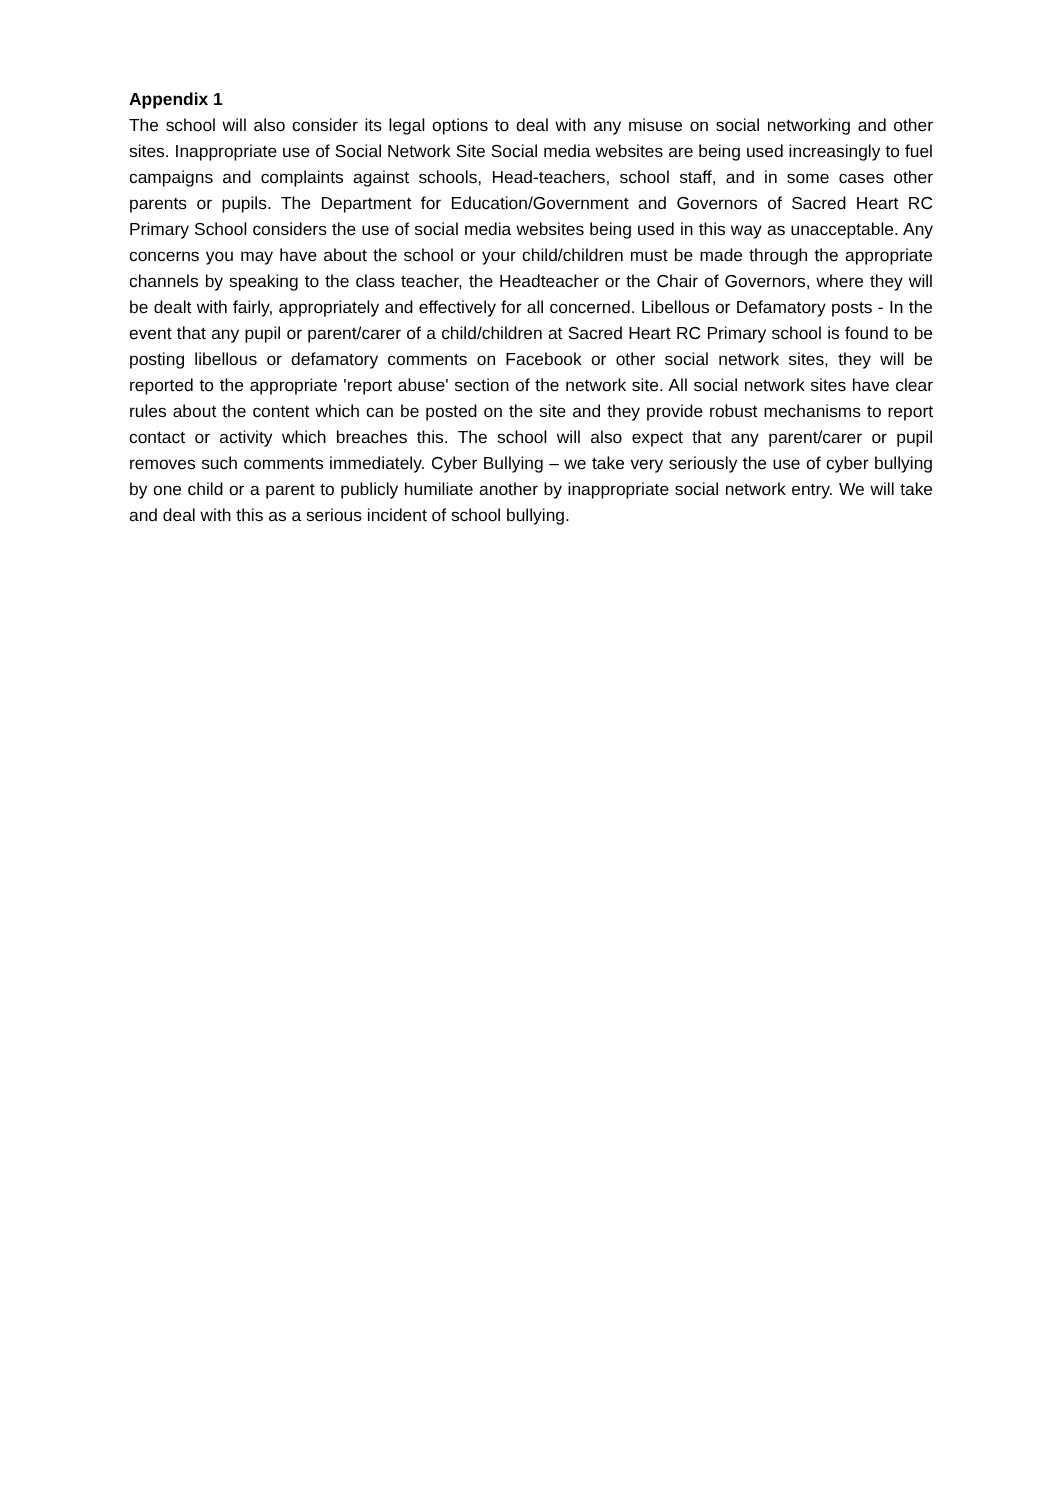Appendix 1
The school will also consider its legal options to deal with any misuse on social networking and other sites. Inappropriate use of Social Network Site Social media websites are being used increasingly to fuel campaigns and complaints against schools, Head-teachers, school staff, and in some cases other parents or pupils. The Department for Education/Government and Governors of Sacred Heart RC Primary School considers the use of social media websites being used in this way as unacceptable. Any concerns you may have about the school or your child/children must be made through the appropriate channels by speaking to the class teacher, the Headteacher or the Chair of Governors, where they will be dealt with fairly, appropriately and effectively for all concerned. Libellous or Defamatory posts - In the event that any pupil or parent/carer of a child/children at Sacred Heart RC Primary school is found to be posting libellous or defamatory comments on Facebook or other social network sites, they will be reported to the appropriate 'report abuse' section of the network site. All social network sites have clear rules about the content which can be posted on the site and they provide robust mechanisms to report contact or activity which breaches this. The school will also expect that any parent/carer or pupil removes such comments immediately. Cyber Bullying – we take very seriously the use of cyber bullying by one child or a parent to publicly humiliate another by inappropriate social network entry. We will take and deal with this as a serious incident of school bullying.